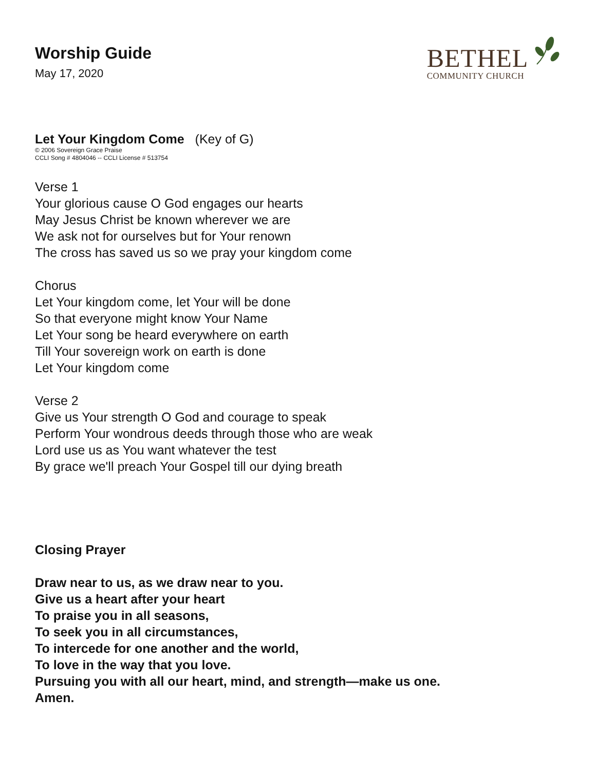BETHEL
COMMUNITY CHURCH
Worship Guide
May 17, 2020
Let Your Kingdom Come (Key of G)
© 2006 Sovereign Grace Praise
CCLI Song # 4804046 -- CCLI License # 513754
Verse 1
Your glorious cause O God engages our hearts
May Jesus Christ be known wherever we are
We ask not for ourselves but for Your renown
The cross has saved us so we pray your kingdom come
Chorus
Let Your kingdom come, let Your will be done
So that everyone might know Your Name
Let Your song be heard everywhere on earth
Till Your sovereign work on earth is done
Let Your kingdom come
Verse 2
Give us Your strength O God and courage to speak
Perform Your wondrous deeds through those who are weak
Lord use us as You want whatever the test
By grace we'll preach Your Gospel till our dying breath
Closing Prayer
Draw near to us, as we draw near to you.
Give us a heart after your heart
To praise you in all seasons,
To seek you in all circumstances,
To intercede for one another and the world,
To love in the way that you love.
Pursuing you with all our heart, mind, and strength—make us one.
Amen.